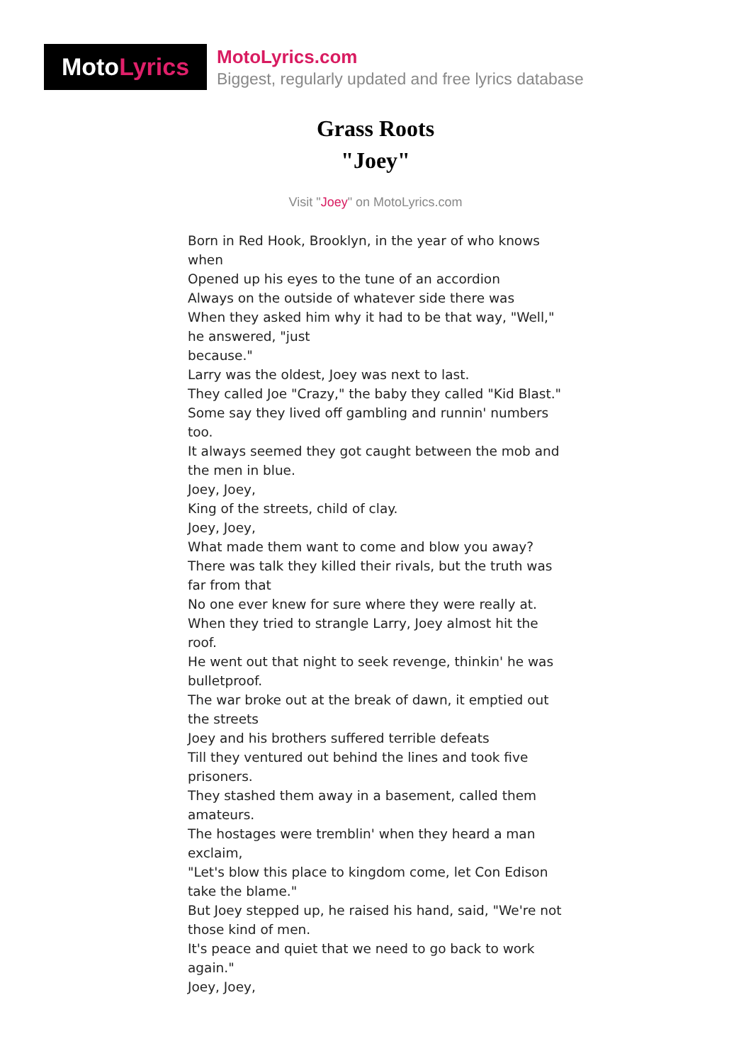Moto Lyrics
MotoLyrics.com
Biggest, regularly updated and free lyrics database
Grass Roots
"Joey"
Visit "Joey" on MotoLyrics.com
Born in Red Hook, Brooklyn, in the year of who knows when
Opened up his eyes to the tune of an accordion
Always on the outside of whatever side there was
When they asked him why it had to be that way, "Well," he answered, "just
because."
Larry was the oldest, Joey was next to last.
They called Joe "Crazy," the baby they called "Kid Blast."
Some say they lived off gambling and runnin' numbers too.
It always seemed they got caught between the mob and the men in blue.
Joey, Joey,
King of the streets, child of clay.
Joey, Joey,
What made them want to come and blow you away?
There was talk they killed their rivals, but the truth was far from that
No one ever knew for sure where they were really at.
When they tried to strangle Larry, Joey almost hit the roof.
He went out that night to seek revenge, thinkin' he was bulletproof.
The war broke out at the break of dawn, it emptied out the streets
Joey and his brothers suffered terrible defeats
Till they ventured out behind the lines and took five prisoners.
They stashed them away in a basement, called them amateurs.
The hostages were tremblin' when they heard a man exclaim,
"Let's blow this place to kingdom come, let Con Edison take the blame."
But Joey stepped up, he raised his hand, said, "We're not those kind of men.
It's peace and quiet that we need to go back to work again."
Joey, Joey,